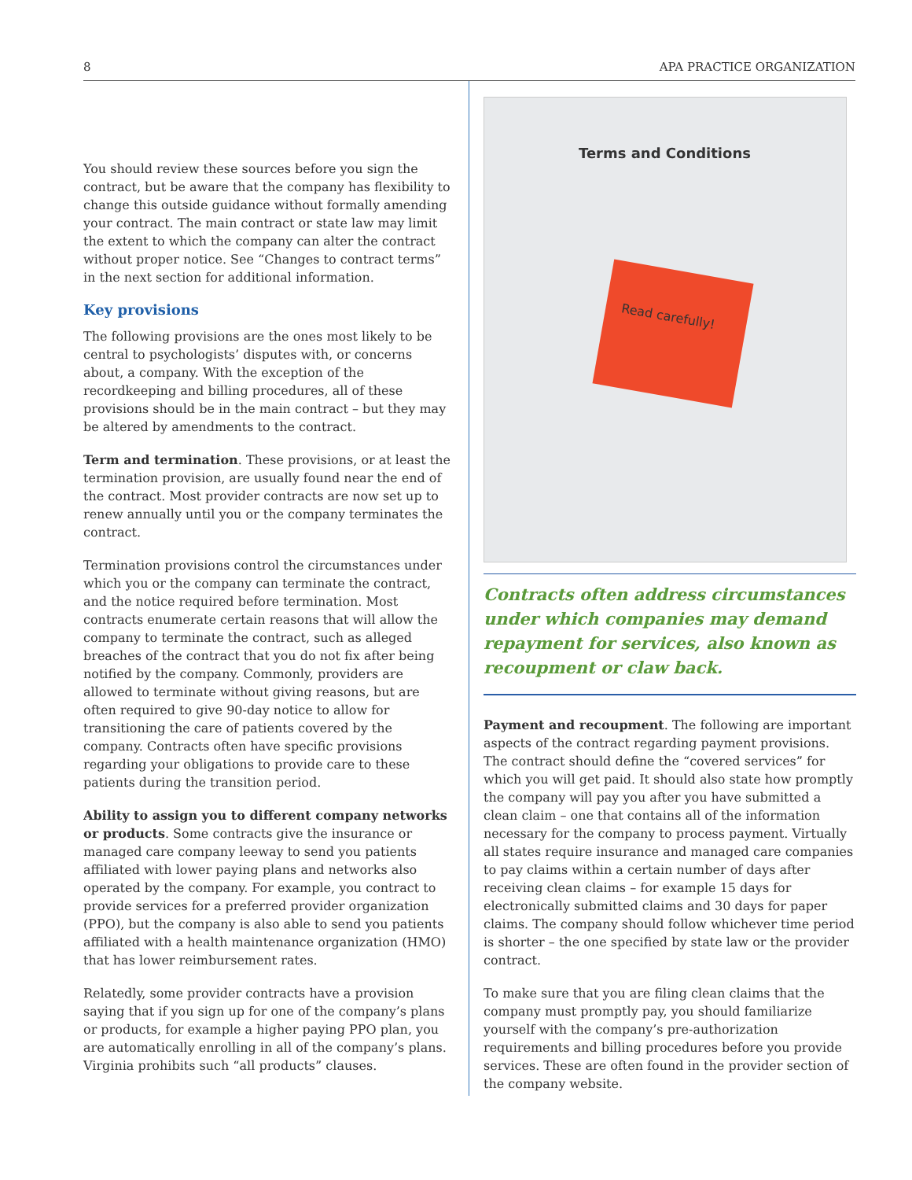8 APA PRACTICE ORGANIZATION
You should review these sources before you sign the contract, but be aware that the company has flexibility to change this outside guidance without formally amending your contract. The main contract or state law may limit the extent to which the company can alter the contract without proper notice. See “Changes to contract terms” in the next section for additional information.
Key provisions
The following provisions are the ones most likely to be central to psychologists’ disputes with, or concerns about, a company. With the exception of the recordkeeping and billing procedures, all of these provisions should be in the main contract – but they may be altered by amendments to the contract.
Term and termination. These provisions, or at least the termination provision, are usually found near the end of the contract. Most provider contracts are now set up to renew annually until you or the company terminates the contract.
Termination provisions control the circumstances under which you or the company can terminate the contract, and the notice required before termination. Most contracts enumerate certain reasons that will allow the company to terminate the contract, such as alleged breaches of the contract that you do not fix after being notified by the company. Commonly, providers are allowed to terminate without giving reasons, but are often required to give 90-day notice to allow for transitioning the care of patients covered by the company. Contracts often have specific provisions regarding your obligations to provide care to these patients during the transition period.
Ability to assign you to different company networks or products. Some contracts give the insurance or managed care company leeway to send you patients affiliated with lower paying plans and networks also operated by the company. For example, you contract to provide services for a preferred provider organization (PPO), but the company is also able to send you patients affiliated with a health maintenance organization (HMO) that has lower reimbursement rates.
Relatedly, some provider contracts have a provision saying that if you sign up for one of the company’s plans or products, for example a higher paying PPO plan, you are automatically enrolling in all of the company’s plans. Virginia prohibits such “all products” clauses.
Terms and Conditions
Read carefully!
Contracts often address circumstances under which companies may demand repayment for services, also known as recoupment or claw back.
Payment and recoupment. The following are important aspects of the contract regarding payment provisions. The contract should define the “covered services” for which you will get paid. It should also state how promptly the company will pay you after you have submitted a clean claim – one that contains all of the information necessary for the company to process payment. Virtually all states require insurance and managed care companies to pay claims within a certain number of days after receiving clean claims – for example 15 days for electronically submitted claims and 30 days for paper claims. The company should follow whichever time period is shorter – the one specified by state law or the provider contract.
To make sure that you are filing clean claims that the company must promptly pay, you should familiarize yourself with the company’s pre-authorization requirements and billing procedures before you provide services. These are often found in the provider section of the company website.